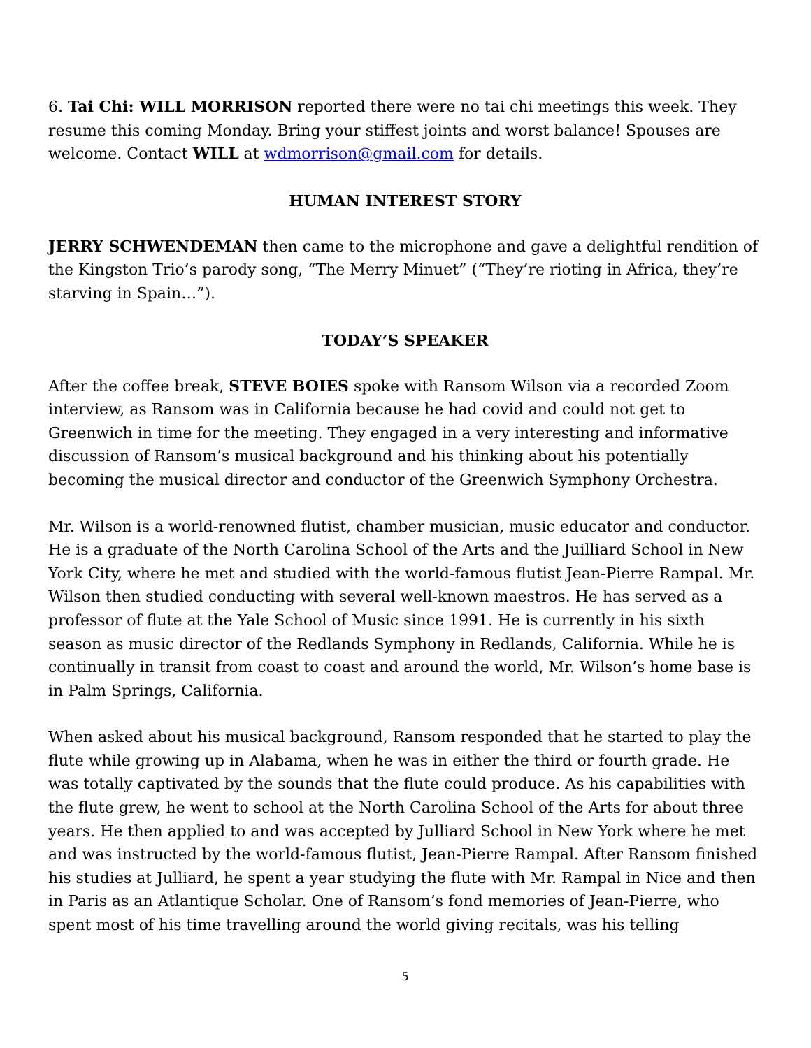6. Tai Chi: WILL MORRISON reported there were no tai chi meetings this week. They resume this coming Monday. Bring your stiffest joints and worst balance! Spouses are welcome. Contact WILL at wdmorrison@gmail.com for details.
HUMAN INTEREST STORY
JERRY SCHWENDEMAN then came to the microphone and gave a delightful rendition of the Kingston Trio’s parody song, “The Merry Minuet” (“They’re rioting in Africa, they’re starving in Spain…”).
TODAY’S SPEAKER
After the coffee break, STEVE BOIES spoke with Ransom Wilson via a recorded Zoom interview, as Ransom was in California because he had covid and could not get to Greenwich in time for the meeting. They engaged in a very interesting and informative discussion of Ransom’s musical background and his thinking about his potentially becoming the musical director and conductor of the Greenwich Symphony Orchestra.
Mr. Wilson is a world-renowned flutist, chamber musician, music educator and conductor. He is a graduate of the North Carolina School of the Arts and the Juilliard School in New York City, where he met and studied with the world-famous flutist Jean-Pierre Rampal. Mr. Wilson then studied conducting with several well-known maestros. He has served as a professor of flute at the Yale School of Music since 1991. He is currently in his sixth season as music director of the Redlands Symphony in Redlands, California. While he is continually in transit from coast to coast and around the world, Mr. Wilson’s home base is in Palm Springs, California.
When asked about his musical background, Ransom responded that he started to play the flute while growing up in Alabama, when he was in either the third or fourth grade. He was totally captivated by the sounds that the flute could produce. As his capabilities with the flute grew, he went to school at the North Carolina School of the Arts for about three years. He then applied to and was accepted by Julliard School in New York where he met and was instructed by the world-famous flutist, Jean-Pierre Rampal. After Ransom finished his studies at Julliard, he spent a year studying the flute with Mr. Rampal in Nice and then in Paris as an Atlantique Scholar. One of Ransom’s fond memories of Jean-Pierre, who spent most of his time travelling around the world giving recitals, was his telling
5